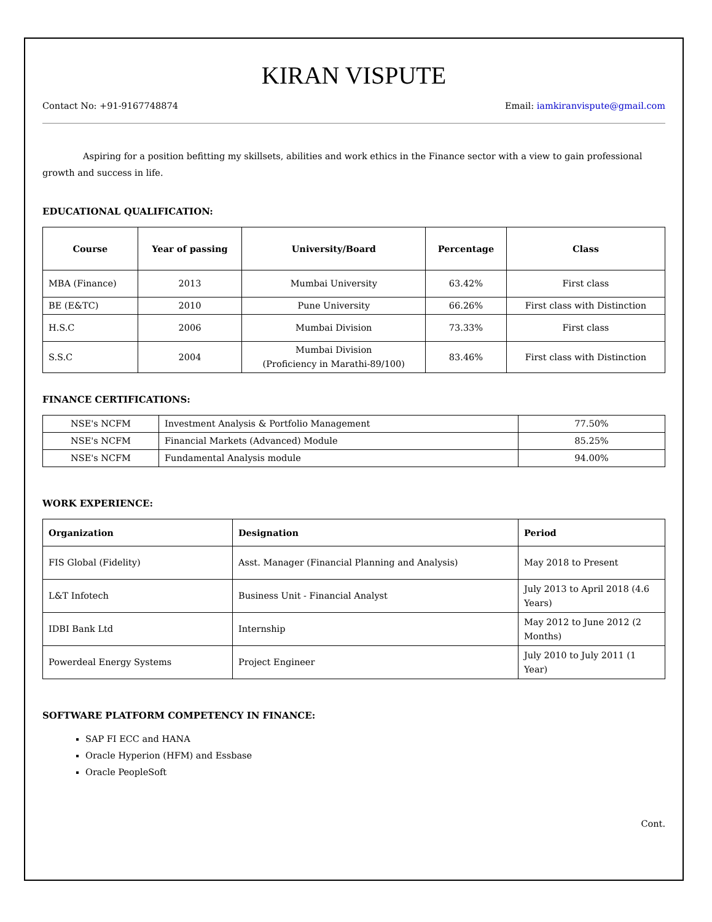KIRAN VISPUTE
Contact No: +91-9167748874 Email: iamkiranvispute@gmail.com
Aspiring for a position befitting my skillsets, abilities and work ethics in the Finance sector with a view to gain professional growth and success in life.
EDUCATIONAL QUALIFICATION:
| Course | Year of passing | University/Board | Percentage | Class |
| --- | --- | --- | --- | --- |
| MBA (Finance) | 2013 | Mumbai University | 63.42% | First class |
| BE (E&TC) | 2010 | Pune University | 66.26% | First class with Distinction |
| H.S.C | 2006 | Mumbai Division | 73.33% | First class |
| S.S.C | 2004 | Mumbai Division (Proficiency in Marathi-89/100) | 83.46% | First class with Distinction |
FINANCE CERTIFICATIONS:
| NSE's NCFM | Investment Analysis & Portfolio Management | 77.50% |
| NSE's NCFM | Financial Markets (Advanced) Module | 85.25% |
| NSE's NCFM | Fundamental Analysis module | 94.00% |
WORK EXPERIENCE:
| Organization | Designation | Period |
| --- | --- | --- |
| FIS Global (Fidelity) | Asst. Manager (Financial Planning and Analysis) | May 2018 to Present |
| L&T Infotech | Business Unit - Financial Analyst | July 2013 to April 2018 (4.6 Years) |
| IDBI Bank Ltd | Internship | May 2012 to June 2012 (2 Months) |
| Powerdeal Energy Systems | Project Engineer | July 2010 to July 2011 (1 Year) |
SOFTWARE PLATFORM COMPETENCY IN FINANCE:
SAP FI ECC and HANA
Oracle Hyperion (HFM) and Essbase
Oracle PeopleSoft
Cont.